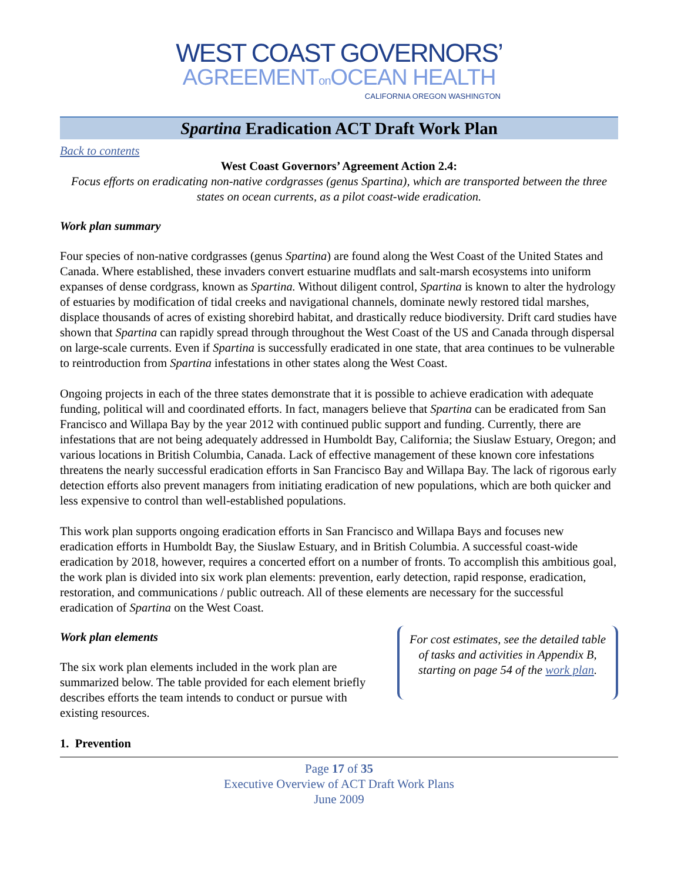WEST COAST GOVERNORS’
AGREEMENTon OCEAN HEALTH
CALIFORNIA OREGON WASHINGTON
Spartina Eradication ACT Draft Work Plan
Back to contents
West Coast Governors’ Agreement Action 2.4:
Focus efforts on eradicating non-native cordgrasses (genus Spartina), which are transported between the three states on ocean currents, as a pilot coast-wide eradication.
Work plan summary
Four species of non-native cordgrasses (genus Spartina) are found along the West Coast of the United States and Canada. Where established, these invaders convert estuarine mudflats and salt-marsh ecosystems into uniform expanses of dense cordgrass, known as Spartina. Without diligent control, Spartina is known to alter the hydrology of estuaries by modification of tidal creeks and navigational channels, dominate newly restored tidal marshes, displace thousands of acres of existing shorebird habitat, and drastically reduce biodiversity. Drift card studies have shown that Spartina can rapidly spread through throughout the West Coast of the US and Canada through dispersal on large-scale currents. Even if Spartina is successfully eradicated in one state, that area continues to be vulnerable to reintroduction from Spartina infestations in other states along the West Coast.
Ongoing projects in each of the three states demonstrate that it is possible to achieve eradication with adequate funding, political will and coordinated efforts. In fact, managers believe that Spartina can be eradicated from San Francisco and Willapa Bay by the year 2012 with continued public support and funding. Currently, there are infestations that are not being adequately addressed in Humboldt Bay, California; the Siuslaw Estuary, Oregon; and various locations in British Columbia, Canada. Lack of effective management of these known core infestations threatens the nearly successful eradication efforts in San Francisco Bay and Willapa Bay. The lack of rigorous early detection efforts also prevent managers from initiating eradication of new populations, which are both quicker and less expensive to control than well-established populations.
This work plan supports ongoing eradication efforts in San Francisco and Willapa Bays and focuses new eradication efforts in Humboldt Bay, the Siuslaw Estuary, and in British Columbia. A successful coast-wide eradication by 2018, however, requires a concerted effort on a number of fronts. To accomplish this ambitious goal, the work plan is divided into six work plan elements: prevention, early detection, rapid response, eradication, restoration, and communications / public outreach. All of these elements are necessary for the successful eradication of Spartina on the West Coast.
Work plan elements
The six work plan elements included in the work plan are summarized below. The table provided for each element briefly describes efforts the team intends to conduct or pursue with existing resources.
For cost estimates, see the detailed table of tasks and activities in Appendix B, starting on page 54 of the work plan.
1. Prevention
Page 17 of 35
Executive Overview of ACT Draft Work Plans
June 2009